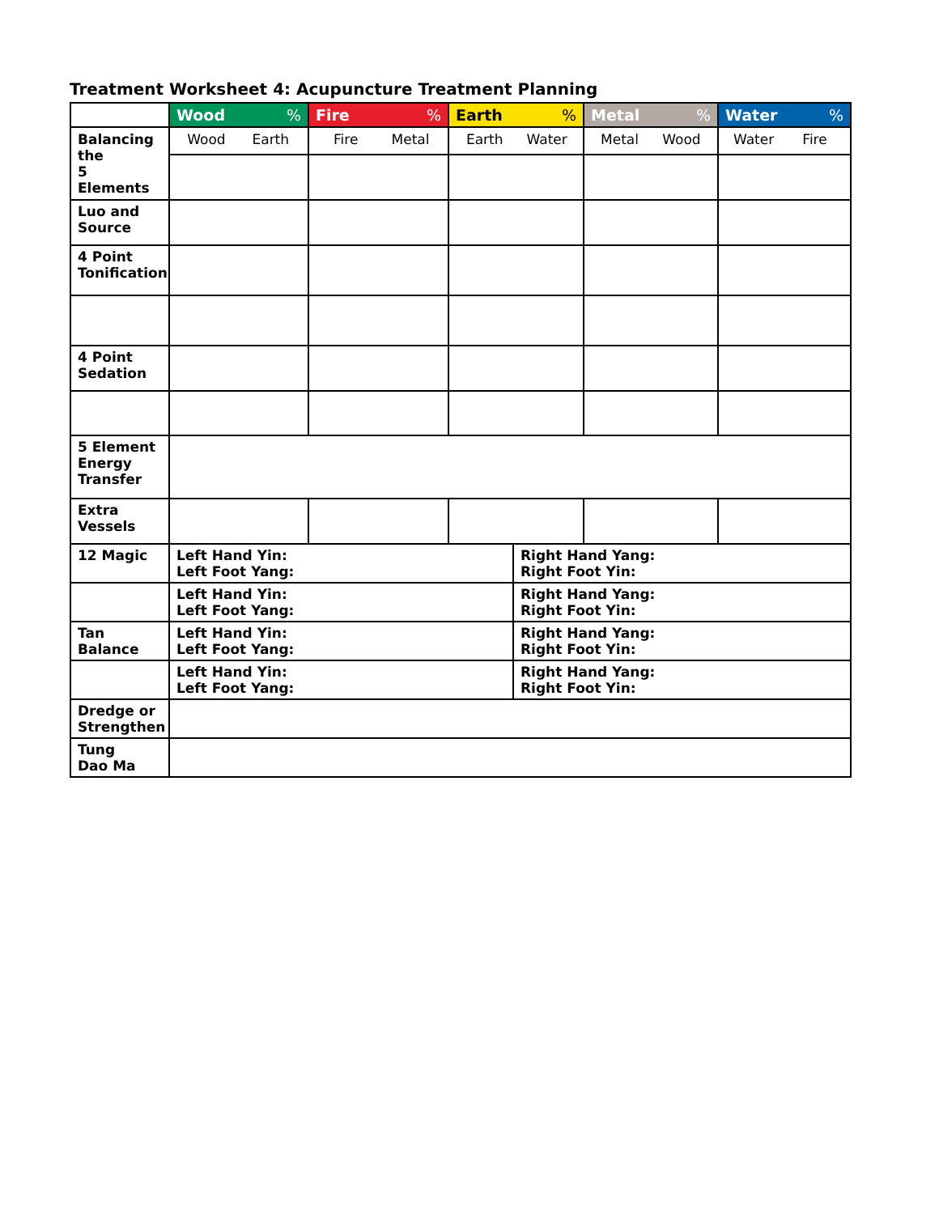Treatment Worksheet 4: Acupuncture Treatment Planning
| | Wood % | Fire % | Earth % | | Metal % | Water % |
| Balancing the 5 Elements | Wood Earth | Fire Metal | Earth Water | | Metal Wood | Water Fire |
| Luo and Source | | | | | | |
| 4 Point Tonification | | | | | | |
| 4 Point Sedation | | | | | | |
| 5 Element Energy Transfer | | | | | | |
| Extra Vessels | | | | | | |
| 12 Magic | Left Hand Yin: Left Foot Yang: | | | Right Hand Yang: Right Foot Yin: | | |
| | Left Hand Yin: Left Foot Yang: | | | Right Hand Yang: Right Foot Yin: | | |
| Tan Balance | Left Hand Yin: Left Foot Yang: | | | Right Hand Yang: Right Foot Yin: | | |
| | Left Hand Yin: Left Foot Yang: | | | Right Hand Yang: Right Foot Yin: | | |
| Dredge or Strengthen | | | | | | |
| Tung Dao Ma | | | | | | |